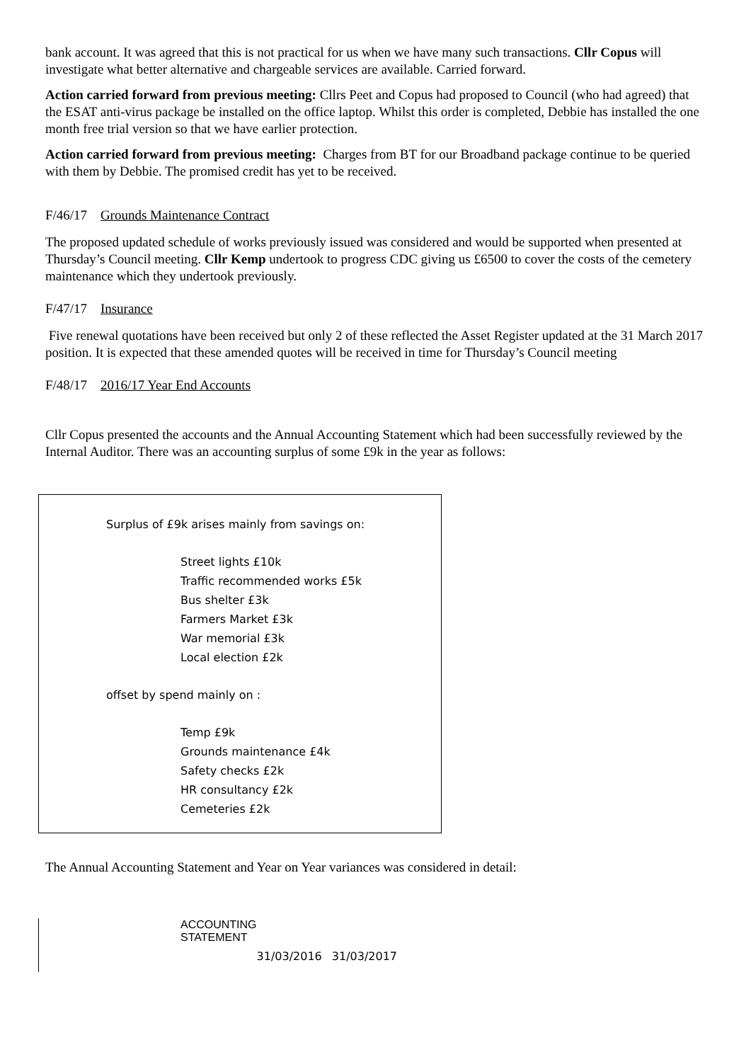bank account. It was agreed that this is not practical for us when we have many such transactions. Cllr Copus will investigate what better alternative and chargeable services are available. Carried forward.
Action carried forward from previous meeting: Cllrs Peet and Copus had proposed to Council (who had agreed) that the ESAT anti-virus package be installed on the office laptop. Whilst this order is completed, Debbie has installed the one month free trial version so that we have earlier protection.
Action carried forward from previous meeting: Charges from BT for our Broadband package continue to be queried with them by Debbie. The promised credit has yet to be received.
F/46/17 Grounds Maintenance Contract
The proposed updated schedule of works previously issued was considered and would be supported when presented at Thursday’s Council meeting. Cllr Kemp undertook to progress CDC giving us £6500 to cover the costs of the cemetery maintenance which they undertook previously.
F/47/17 Insurance
Five renewal quotations have been received but only 2 of these reflected the Asset Register updated at the 31 March 2017 position. It is expected that these amended quotes will be received in time for Thursday’s Council meeting
F/48/17 2016/17 Year End Accounts
Cllr Copus presented the accounts and the Annual Accounting Statement which had been successfully reviewed by the Internal Auditor. There was an accounting surplus of some £9k in the year as follows:
Surplus of £9k arises mainly from savings on:
Street lights £10k
Traffic recommended works £5k
Bus shelter £3k
Farmers Market £3k
War memorial £3k
Local election £2k
offset by spend mainly on :
Temp £9k
Grounds maintenance £4k
Safety checks £2k
HR consultancy £2k
Cemeteries £2k
The Annual Accounting Statement and Year on Year variances was considered in detail:
| | ACCOUNTING STATEMENT | | |
| | | 31/03/2016 | 31/03/2017 |